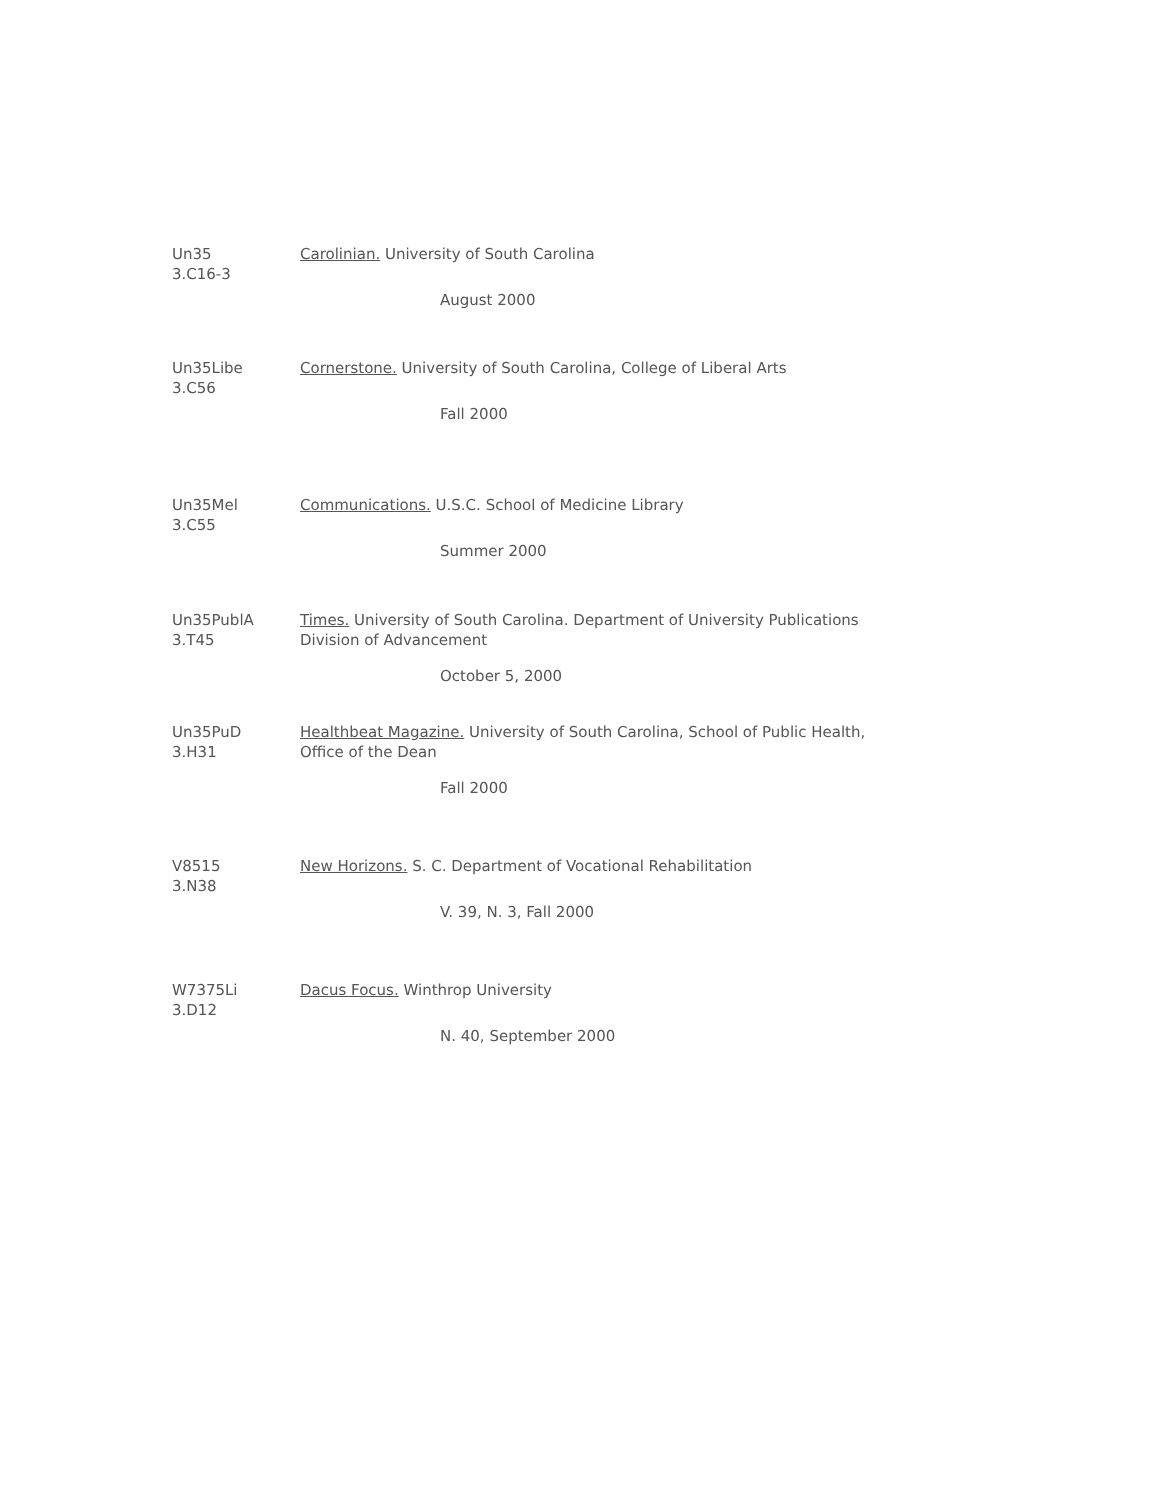Un35
3.C16-3
Carolinian. University of South Carolina
August 2000
Un35Libe
3.C56
Cornerstone. University of South Carolina, College of Liberal Arts
Fall 2000
Un35Mel
3.C55
Communications. U.S.C. School of Medicine Library
Summer 2000
Un35PublA
3.T45
Times. University of South Carolina. Department of University Publications
Division of Advancement
October 5, 2000
Un35PuD
3.H31
Healthbeat Magazine. University of South Carolina, School of Public Health,
Office of the Dean
Fall 2000
V8515
3.N38
New Horizons. S. C. Department of Vocational Rehabilitation
V. 39, N. 3, Fall 2000
W7375Li
3.D12
Dacus Focus. Winthrop University
N. 40, September 2000